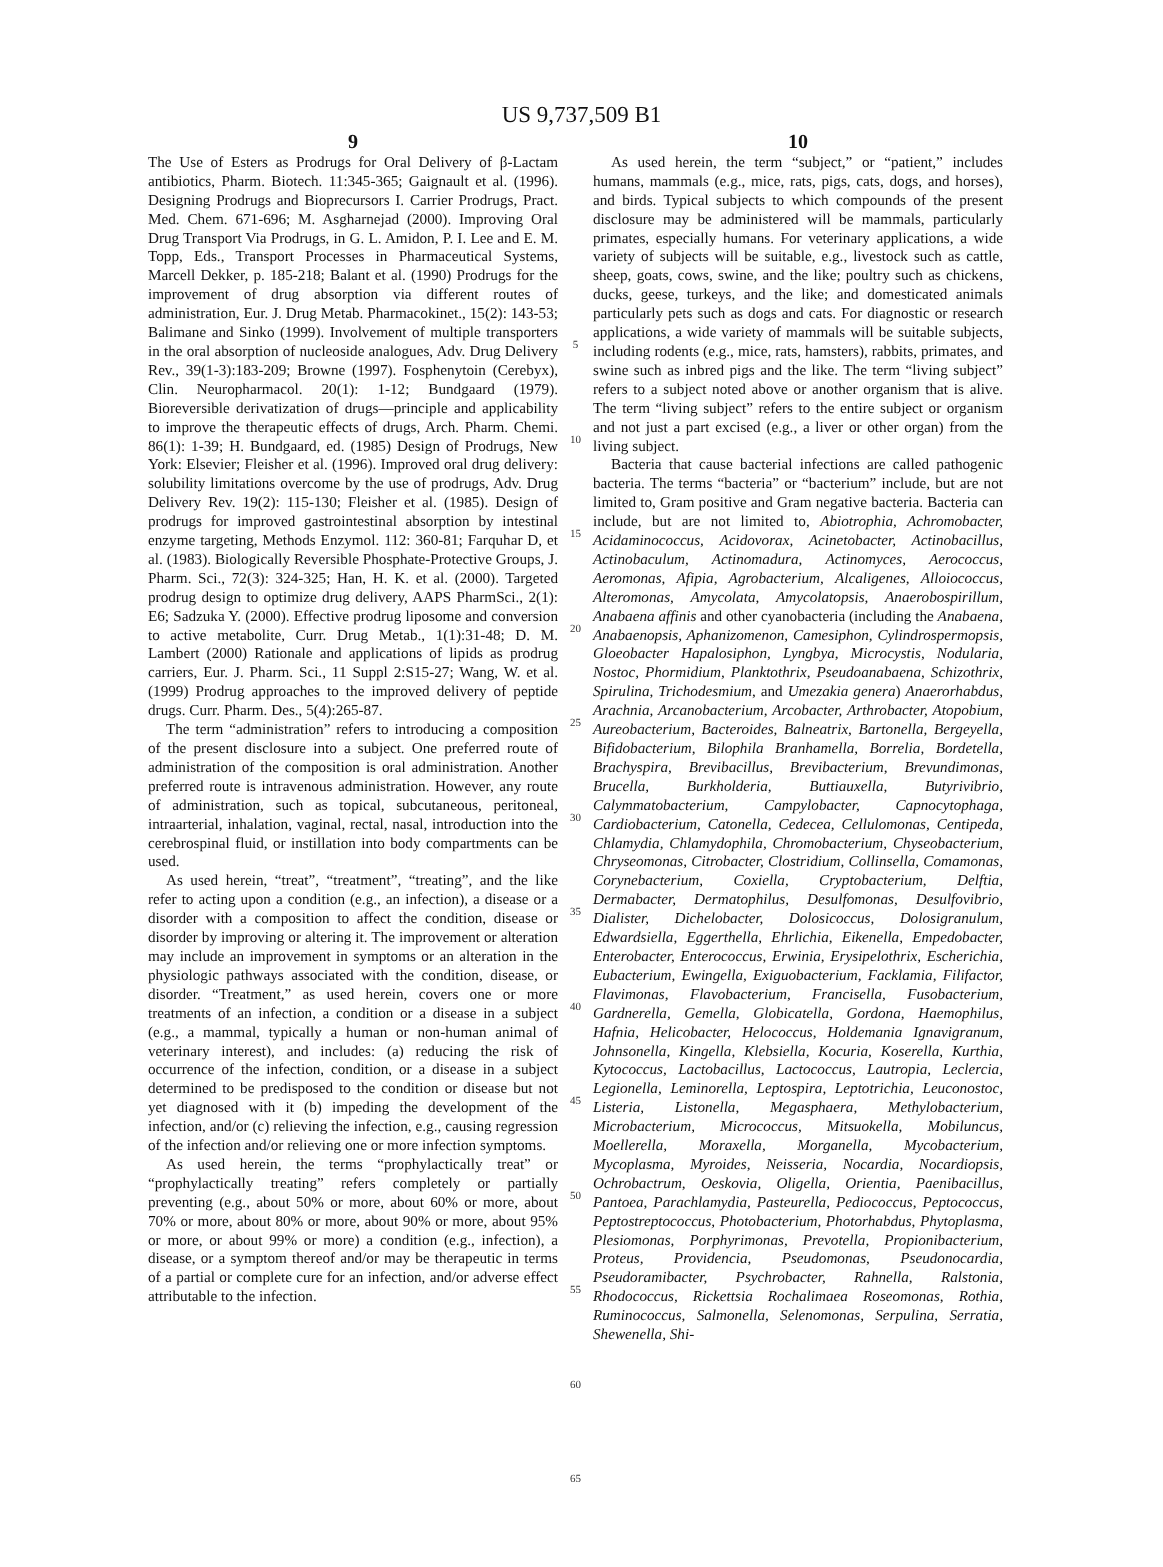US 9,737,509 B1
9
The Use of Esters as Prodrugs for Oral Delivery of β-Lactam antibiotics, Pharm. Biotech. 11:345-365; Gaignault et al. (1996). Designing Prodrugs and Bioprecursors I. Carrier Prodrugs, Pract. Med. Chem. 671-696; M. Asgharnejad (2000). Improving Oral Drug Transport Via Prodrugs, in G. L. Amidon, P. I. Lee and E. M. Topp, Eds., Transport Processes in Pharmaceutical Systems, Marcell Dekker, p. 185-218; Balant et al. (1990) Prodrugs for the improvement of drug absorption via different routes of administration, Eur. J. Drug Metab. Pharmacokinet., 15(2): 143-53; Balimane and Sinko (1999). Involvement of multiple transporters in the oral absorption of nucleoside analogues, Adv. Drug Delivery Rev., 39(1-3):183-209; Browne (1997). Fosphenytoin (Cerebyx), Clin. Neuropharmacol. 20(1): 1-12; Bundgaard (1979). Bioreversible derivatization of drugs—principle and applicability to improve the therapeutic effects of drugs, Arch. Pharm. Chemi. 86(1): 1-39; H. Bundgaard, ed. (1985) Design of Prodrugs, New York: Elsevier; Fleisher et al. (1996). Improved oral drug delivery: solubility limitations overcome by the use of prodrugs, Adv. Drug Delivery Rev. 19(2): 115-130; Fleisher et al. (1985). Design of prodrugs for improved gastrointestinal absorption by intestinal enzyme targeting, Methods Enzymol. 112: 360-81; Farquhar D, et al. (1983). Biologically Reversible Phosphate-Protective Groups, J. Pharm. Sci., 72(3): 324-325; Han, H. K. et al. (2000). Targeted prodrug design to optimize drug delivery, AAPS PharmSci., 2(1): E6; Sadzuka Y. (2000). Effective prodrug liposome and conversion to active metabolite, Curr. Drug Metab., 1(1):31-48; D. M. Lambert (2000) Rationale and applications of lipids as prodrug carriers, Eur. J. Pharm. Sci., 11 Suppl 2:S15-27; Wang, W. et al. (1999) Prodrug approaches to the improved delivery of peptide drugs. Curr. Pharm. Des., 5(4):265-87.
The term “administration” refers to introducing a composition of the present disclosure into a subject. One preferred route of administration of the composition is oral administration. Another preferred route is intravenous administration. However, any route of administration, such as topical, subcutaneous, peritoneal, intraarterial, inhalation, vaginal, rectal, nasal, introduction into the cerebrospinal fluid, or instillation into body compartments can be used.
As used herein, “treat”, “treatment”, “treating”, and the like refer to acting upon a condition (e.g., an infection), a disease or a disorder with a composition to affect the condition, disease or disorder by improving or altering it. The improvement or alteration may include an improvement in symptoms or an alteration in the physiologic pathways associated with the condition, disease, or disorder. “Treatment,” as used herein, covers one or more treatments of an infection, a condition or a disease in a subject (e.g., a mammal, typically a human or non-human animal of veterinary interest), and includes: (a) reducing the risk of occurrence of the infection, condition, or a disease in a subject determined to be predisposed to the condition or disease but not yet diagnosed with it (b) impeding the development of the infection, and/or (c) relieving the infection, e.g., causing regression of the infection and/or relieving one or more infection symptoms.
As used herein, the terms “prophylactically treat” or “prophylactically treating” refers completely or partially preventing (e.g., about 50% or more, about 60% or more, about 70% or more, about 80% or more, about 90% or more, about 95% or more, or about 99% or more) a condition (e.g., infection), a disease, or a symptom thereof and/or may be therapeutic in terms of a partial or complete cure for an infection, and/or adverse effect attributable to the infection.
5
10
15
20
25
30
35
40
45
50
55
60
65
10
As used herein, the term “subject,” or “patient,” includes humans, mammals (e.g., mice, rats, pigs, cats, dogs, and horses), and birds. Typical subjects to which compounds of the present disclosure may be administered will be mammals, particularly primates, especially humans. For veterinary applications, a wide variety of subjects will be suitable, e.g., livestock such as cattle, sheep, goats, cows, swine, and the like; poultry such as chickens, ducks, geese, turkeys, and the like; and domesticated animals particularly pets such as dogs and cats. For diagnostic or research applications, a wide variety of mammals will be suitable subjects, including rodents (e.g., mice, rats, hamsters), rabbits, primates, and swine such as inbred pigs and the like. The term “living subject” refers to a subject noted above or another organism that is alive. The term “living subject” refers to the entire subject or organism and not just a part excised (e.g., a liver or other organ) from the living subject.
Bacteria that cause bacterial infections are called pathogenic bacteria. The terms “bacteria” or “bacterium” include, but are not limited to, Gram positive and Gram negative bacteria. Bacteria can include, but are not limited to, Abiotrophia, Achromobacter, Acidaminococcus, Acidovorax, Acinetobacter, Actinobacillus, Actinobaculum, Actinomadura, Actinomyces, Aerococcus, Aeromonas, Afipia, Agrobacterium, Alcaligenes, Alloiococcus, Alteromonas, Amycolata, Amycolatopsis, Anaerobospirillum, Anabaena affinis and other cyanobacteria (including the Anabaena, Anabaenopsis, Aphanizomenon, Camesiphon, Cylindrospermopsis, Gloeobacter Hapalosiphon, Lyngbya, Microcystis, Nodularia, Nostoc, Phormidium, Planktothrix, Pseudoanabaena, Schizothrix, Spirulina, Trichodesmium, and Umezakia genera) Anaerorhabdus, Arachnia, Arcanobacterium, Arcobacter, Arthrobacter, Atopobium, Aureobacterium, Bacteroides, Balneatrix, Bartonella, Bergeyella, Bifidobacterium, Bilophila Branhamella, Borrelia, Bordetella, Brachyspira, Brevibacillus, Brevibacterium, Brevundimonas, Brucella, Burkholderia, Buttiauxella, Butyrivibrio, Calymmatobacterium, Campylobacter, Capnocytophaga, Cardiobacterium, Catonella, Cedecea, Cellulomonas, Centipeda, Chlamydia, Chlamydophila, Chromobacterium, Chyseobacterium, Chryseomonas, Citrobacter, Clostridium, Collinsella, Comamonas, Corynebacterium, Coxiella, Cryptobacterium, Delftia, Dermabacter, Dermatophilus, Desulfomonas, Desulfovibrio, Dialister, Dichelobacter, Dolosicoccus, Dolosigranulum, Edwardsiella, Eggerthella, Ehrlichia, Eikenella, Empedobacter, Enterobacter, Enterococcus, Erwinia, Erysipelothrix, Escherichia, Eubacterium, Ewingella, Exiguobacterium, Facklamia, Filifactor, Flavimonas, Flavobacterium, Francisella, Fusobacterium, Gardnerella, Gemella, Globicatella, Gordona, Haemophilus, Hafnia, Helicobacter, Helococcus, Holdemania Ignavigranum, Johnsonella, Kingella, Klebsiella, Kocuria, Koserella, Kurthia, Kytococcus, Lactobacillus, Lactococcus, Lautropia, Leclercia, Legionella, Leminorella, Leptospira, Leptotrichia, Leuconostoc, Listeria, Listonella, Megasphaera, Methylobacterium, Microbacterium, Micrococcus, Mitsuokella, Mobiluncus, Moellerella, Moraxella, Morganella, Mycobacterium, Mycoplasma, Myroides, Neisseria, Nocardia, Nocardiopsis, Ochrobactrum, Oeskovia, Oligella, Orientia, Paenibacillus, Pantoea, Parachlamydia, Pasteurella, Pediococcus, Peptococcus, Peptostreptococcus, Photobacterium, Photorhabdus, Phytoplasma, Plesiomonas, Porphyrimonas, Prevotella, Propionibacterium, Proteus, Providencia, Pseudomonas, Pseudonocardia, Pseudoramibacter, Psychrobacter, Rahnella, Ralstonia, Rhodococcus, Rickettsia Rochalimaea Roseomonas, Rothia, Ruminococcus, Salmonella, Selenomonas, Serpulina, Serratia, Shewenella, Shi-